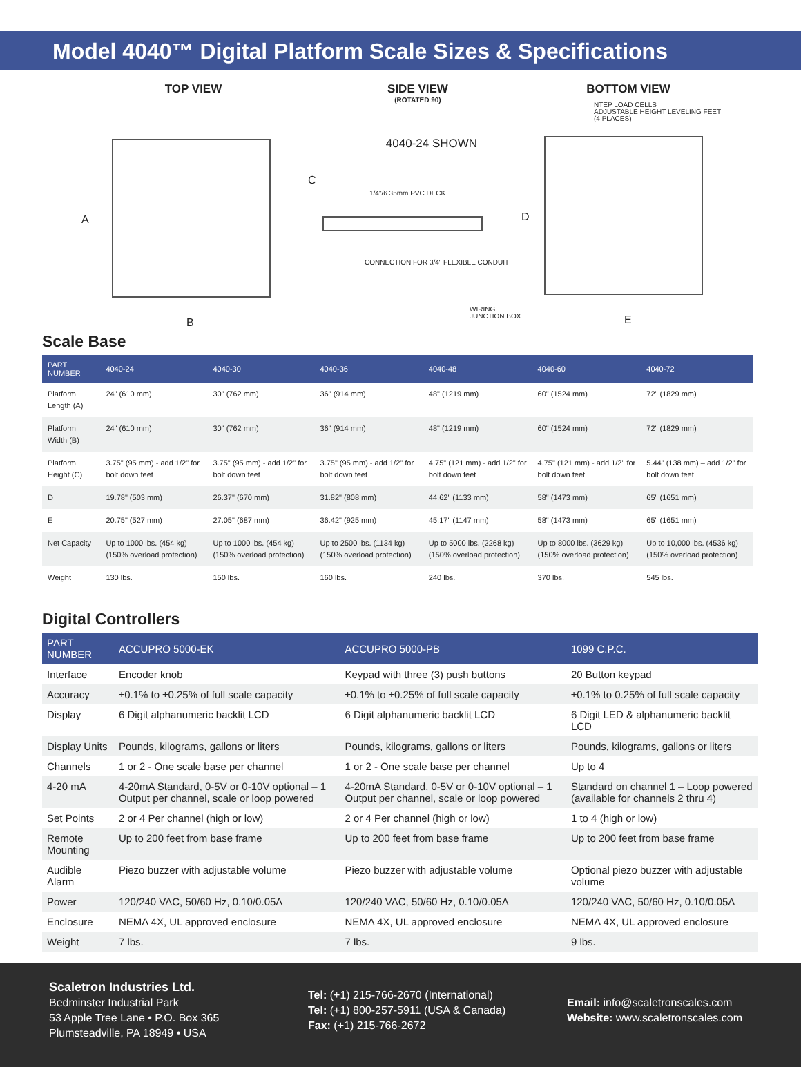Model 4040™ Digital Platform Scale Sizes & Specifications
TOP VIEW
A
B
SIDE VIEW
(ROTATED 90)
4040-24 SHOWN
C
1/4"/6.35mm PVC DECK
CONNECTION FOR 3/4" FLEXIBLE CONDUIT
WIRING
JUNCTION BOX
BOTTOM VIEW
NTEP LOAD CELLS
ADJUSTABLE HEIGHT LEVELING FEET
(4 PLACES)
D
E
Scale Base
| PART NUMBER | 4040-24 | 4040-30 | 4040-36 | 4040-48 | 4040-60 | 4040-72 |
| --- | --- | --- | --- | --- | --- | --- |
| Platform Length (A) | 24" (610 mm) | 30" (762 mm) | 36" (914 mm) | 48" (1219 mm) | 60" (1524 mm) | 72" (1829 mm) |
| Platform Width (B) | 24" (610 mm) | 30" (762 mm) | 36" (914 mm) | 48" (1219 mm) | 60" (1524 mm) | 72" (1829 mm) |
| Platform Height (C) | 3.75" (95 mm) - add 1/2" for bolt down feet | 3.75" (95 mm) - add 1/2" for bolt down feet | 3.75" (95 mm) - add 1/2" for bolt down feet | 4.75" (121 mm) - add 1/2" for bolt down feet | 4.75" (121 mm) - add 1/2" for bolt down feet | 5.44" (138 mm) – add 1/2" for bolt down feet |
| D | 19.78" (503 mm) | 26.37" (670 mm) | 31.82" (808 mm) | 44.62" (1133 mm) | 58" (1473 mm) | 65" (1651 mm) |
| E | 20.75" (527 mm) | 27.05" (687 mm) | 36.42" (925 mm) | 45.17" (1147 mm) | 58" (1473 mm) | 65" (1651 mm) |
| Net Capacity | Up to 1000 lbs. (454 kg) (150% overload protection) | Up to 1000 lbs. (454 kg) (150% overload protection) | Up to 2500 lbs. (1134 kg) (150% overload protection) | Up to 5000 lbs. (2268 kg) (150% overload protection) | Up to 8000 lbs. (3629 kg) (150% overload protection) | Up to 10,000 lbs. (4536 kg) (150% overload protection) |
| Weight | 130 lbs. | 150 lbs. | 160 lbs. | 240 lbs. | 370 lbs. | 545 lbs. |
Digital Controllers
| PART NUMBER | ACCUPRO 5000-EK | ACCUPRO 5000-PB | 1099 C.P.C. |
| --- | --- | --- | --- |
| Interface | Encoder knob | Keypad with three (3) push buttons | 20 Button keypad |
| Accuracy | ±0.1% to ±0.25% of full scale capacity | ±0.1% to ±0.25% of full scale capacity | ±0.1% to 0.25% of full scale capacity |
| Display | 6 Digit alphanumeric backlit LCD | 6 Digit alphanumeric backlit LCD | 6 Digit LED & alphanumeric backlit LCD |
| Display Units | Pounds, kilograms, gallons or liters | Pounds, kilograms, gallons or liters | Pounds, kilograms, gallons or liters |
| Channels | 1 or 2 - One scale base per channel | 1 or 2 - One scale base per channel | Up to 4 |
| 4-20 mA | 4-20mA Standard, 0-5V or 0-10V optional – 1 Output per channel, scale or loop powered | 4-20mA Standard, 0-5V or 0-10V optional – 1 Output per channel, scale or loop powered | Standard on channel 1 – Loop powered (available for channels 2 thru 4) |
| Set Points | 2 or 4 Per channel (high or low) | 2 or 4 Per channel (high or low) | 1 to 4 (high or low) |
| Remote Mounting | Up to 200 feet from base frame | Up to 200 feet from base frame | Up to 200 feet from base frame |
| Audible Alarm | Piezo buzzer with adjustable volume | Piezo buzzer with adjustable volume | Optional piezo buzzer with adjustable volume |
| Power | 120/240 VAC, 50/60 Hz, 0.10/0.05A | 120/240 VAC, 50/60 Hz, 0.10/0.05A | 120/240 VAC, 50/60 Hz, 0.10/0.05A |
| Enclosure | NEMA 4X, UL approved enclosure | NEMA 4X, UL approved enclosure | NEMA 4X, UL approved enclosure |
| Weight | 7 lbs. | 7 lbs. | 9 lbs. |
Scaletron Industries Ltd.
Bedminster Industrial Park
53 Apple Tree Lane • P.O. Box 365
Plumsteadville, PA 18949 • USA
Tel: (+1) 215-766-2670 (International)
Tel: (+1) 800-257-5911 (USA & Canada)
Fax: (+1) 215-766-2672
Email: info@scaletronscales.com
Website: www.scaletronscales.com